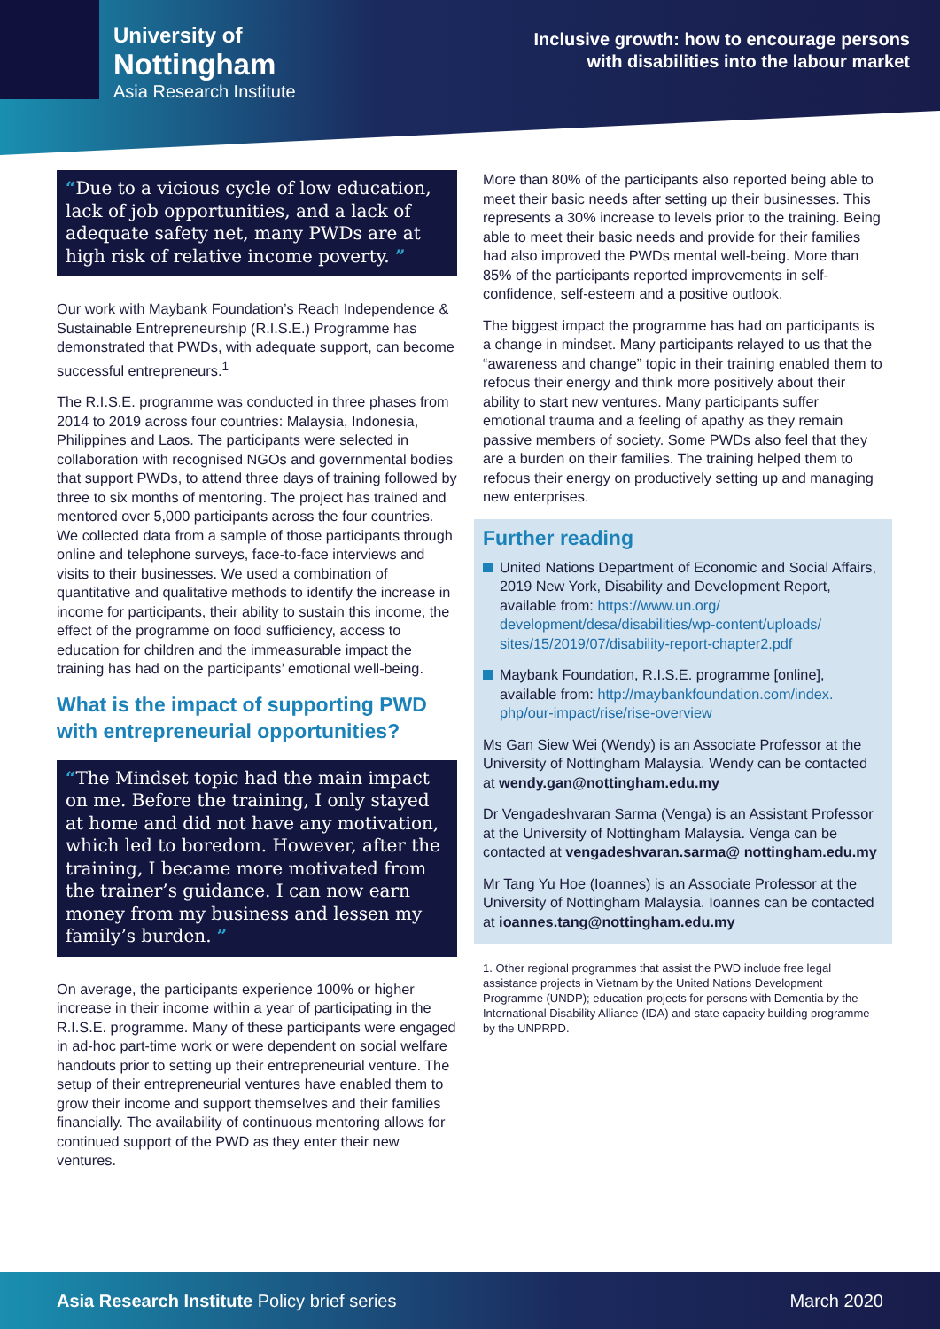University of
Nottingham
Asia Research Institute
Inclusive growth: how to encourage persons
with disabilities into the labour market
“Due to a vicious cycle of low education, lack of job opportunities, and a lack of adequate safety net, many PWDs are at high risk of relative income poverty. ”
Our work with Maybank Foundation’s Reach Independence & Sustainable Entrepreneurship (R.I.S.E.) Programme has demonstrated that PWDs, with adequate support, can become successful entrepreneurs.<sup>1</sup>
The R.I.S.E. programme was conducted in three phases from 2014 to 2019 across four countries: Malaysia, Indonesia, Philippines and Laos. The participants were selected in collaboration with recognised NGOs and governmental bodies that support PWDs, to attend three days of training followed by three to six months of mentoring. The project has trained and mentored over 5,000 participants across the four countries. We collected data from a sample of those participants through online and telephone surveys, face-to-face interviews and visits to their businesses. We used a combination of quantitative and qualitative methods to identify the increase in income for participants, their ability to sustain this income, the effect of the programme on food sufficiency, access to education for children and the immeasurable impact the training has had on the participants’ emotional well-being.
What is the impact of supporting PWD with entrepreneurial opportunities?
“The Mindset topic had the main impact on me. Before the training, I only stayed at home and did not have any motivation, which led to boredom. However, after the training, I became more motivated from the trainer’s guidance. I can now earn money from my business and lessen my family’s burden. ”
On average, the participants experience 100% or higher increase in their income within a year of participating in the R.I.S.E. programme. Many of these participants were engaged in ad-hoc part-time work or were dependent on social welfare handouts prior to setting up their entrepreneurial venture. The setup of their entrepreneurial ventures have enabled them to grow their income and support themselves and their families financially. The availability of continuous mentoring allows for continued support of the PWD as they enter their new ventures.
More than 80% of the participants also reported being able to meet their basic needs after setting up their businesses. This represents a 30% increase to levels prior to the training. Being able to meet their basic needs and provide for their families had also improved the PWDs mental well-being. More than 85% of the participants reported improvements in self-confidence, self-esteem and a positive outlook.
The biggest impact the programme has had on participants is a change in mindset. Many participants relayed to us that the “awareness and change” topic in their training enabled them to refocus their energy and think more positively about their ability to start new ventures. Many participants suffer emotional trauma and a feeling of apathy as they remain passive members of society. Some PWDs also feel that they are a burden on their families. The training helped them to refocus their energy on productively setting up and managing new enterprises.
Further reading
United Nations Department of Economic and Social Affairs, 2019 New York, Disability and Development Report, available from: https://www.un.org/ development/desa/disabilities/wp-content/uploads/ sites/15/2019/07/disability-report-chapter2.pdf
Maybank Foundation, R.I.S.E. programme [online], available from: http://maybankfoundation.com/index. php/our-impact/rise/rise-overview
Ms Gan Siew Wei (Wendy) is an Associate Professor at the University of Nottingham Malaysia. Wendy can be contacted at wendy.gan@nottingham.edu.my
Dr Vengadeshvaran Sarma (Venga) is an Assistant Professor at the University of Nottingham Malaysia. Venga can be contacted at vengadeshvaran.sarma@ nottingham.edu.my
Mr Tang Yu Hoe (Ioannes) is an Associate Professor at the University of Nottingham Malaysia. Ioannes can be contacted at ioannes.tang@nottingham.edu.my
1. Other regional programmes that assist the PWD include free legal assistance projects in Vietnam by the United Nations Development Programme (UNDP); education projects for persons with Dementia by the International Disability Alliance (IDA) and state capacity building programme by the UNPRPD.
Asia Research Institute Policy brief series
March 2020